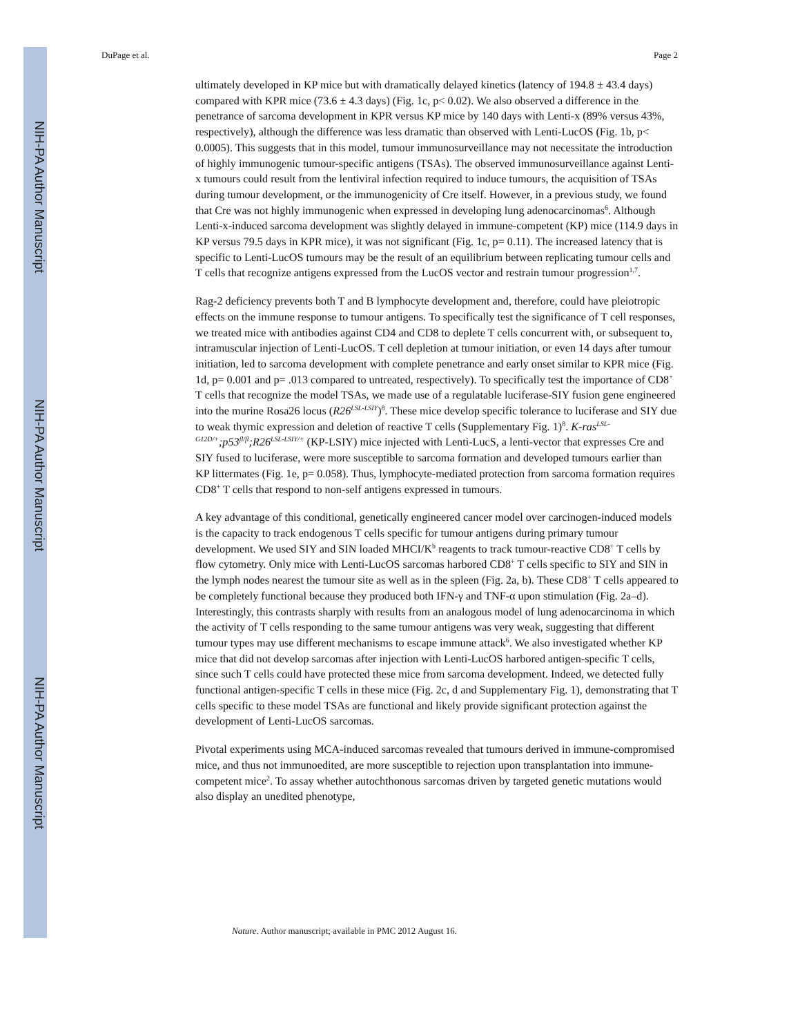NIH-PA Author Manuscript
NIH-PA Author Manuscript
NIH-PA Author Manuscript
DuPage et al. Page 2
ultimately developed in KP mice but with dramatically delayed kinetics (latency of 194.8 ± 43.4 days) compared with KPR mice (73.6 ± 4.3 days) (Fig. 1c, p< 0.02). We also observed a difference in the penetrance of sarcoma development in KPR versus KP mice by 140 days with Lenti-x (89% versus 43%, respectively), although the difference was less dramatic than observed with Lenti-LucOS (Fig. 1b, p< 0.0005). This suggests that in this model, tumour immunosurveillance may not necessitate the introduction of highly immunogenic tumour-specific antigens (TSAs). The observed immunosurveillance against Lenti-x tumours could result from the lentiviral infection required to induce tumours, the acquisition of TSAs during tumour development, or the immunogenicity of Cre itself. However, in a previous study, we found that Cre was not highly immunogenic when expressed in developing lung adenocarcinomas<sup>6</sup>. Although Lenti-x-induced sarcoma development was slightly delayed in immune-competent (KP) mice (114.9 days in KP versus 79.5 days in KPR mice), it was not significant (Fig. 1c, p= 0.11). The increased latency that is specific to Lenti-LucOS tumours may be the result of an equilibrium between replicating tumour cells and T cells that recognize antigens expressed from the LucOS vector and restrain tumour progression<sup>1,7</sup>.
Rag-2 deficiency prevents both T and B lymphocyte development and, therefore, could have pleiotropic effects on the immune response to tumour antigens. To specifically test the significance of T cell responses, we treated mice with antibodies against CD4 and CD8 to deplete T cells concurrent with, or subsequent to, intramuscular injection of Lenti-LucOS. T cell depletion at tumour initiation, or even 14 days after tumour initiation, led to sarcoma development with complete penetrance and early onset similar to KPR mice (Fig. 1d, p= 0.001 and p= .013 compared to untreated, respectively). To specifically test the importance of CD8<sup>+</sup> T cells that recognize the model TSAs, we made use of a regulatable luciferase-SIY fusion gene engineered into the murine Rosa26 locus (R26<sup>LSL-LSIY</sup>)<sup>8</sup>. These mice develop specific tolerance to luciferase and SIY due to weak thymic expression and deletion of reactive T cells (Supplementary Fig. 1)<sup>8</sup>. K-ras<sup>LSL-G12D/+</sup>;p53<sup>fl/fl</sup>;R26<sup>LSL-LSIY/+</sup> (KP-LSIY) mice injected with Lenti-LucS, a lenti-vector that expresses Cre and SIY fused to luciferase, were more susceptible to sarcoma formation and developed tumours earlier than KP littermates (Fig. 1e, p= 0.058). Thus, lymphocyte-mediated protection from sarcoma formation requires CD8<sup>+</sup> T cells that respond to non-self antigens expressed in tumours.
A key advantage of this conditional, genetically engineered cancer model over carcinogen-induced models is the capacity to track endogenous T cells specific for tumour antigens during primary tumour development. We used SIY and SIN loaded MHCI/K<sup>b</sup> reagents to track tumour-reactive CD8<sup>+</sup> T cells by flow cytometry. Only mice with Lenti-LucOS sarcomas harbored CD8<sup>+</sup> T cells specific to SIY and SIN in the lymph nodes nearest the tumour site as well as in the spleen (Fig. 2a, b). These CD8<sup>+</sup> T cells appeared to be completely functional because they produced both IFN-γ and TNF-α upon stimulation (Fig. 2a–d). Interestingly, this contrasts sharply with results from an analogous model of lung adenocarcinoma in which the activity of T cells responding to the same tumour antigens was very weak, suggesting that different tumour types may use different mechanisms to escape immune attack<sup>6</sup>. We also investigated whether KP mice that did not develop sarcomas after injection with Lenti-LucOS harbored antigen-specific T cells, since such T cells could have protected these mice from sarcoma development. Indeed, we detected fully functional antigen-specific T cells in these mice (Fig. 2c, d and Supplementary Fig. 1), demonstrating that T cells specific to these model TSAs are functional and likely provide significant protection against the development of Lenti-LucOS sarcomas.
Pivotal experiments using MCA-induced sarcomas revealed that tumours derived in immune-compromised mice, and thus not immunoedited, are more susceptible to rejection upon transplantation into immune-competent mice<sup>2</sup>. To assay whether autochthonous sarcomas driven by targeted genetic mutations would also display an unedited phenotype,
Nature. Author manuscript; available in PMC 2012 August 16.